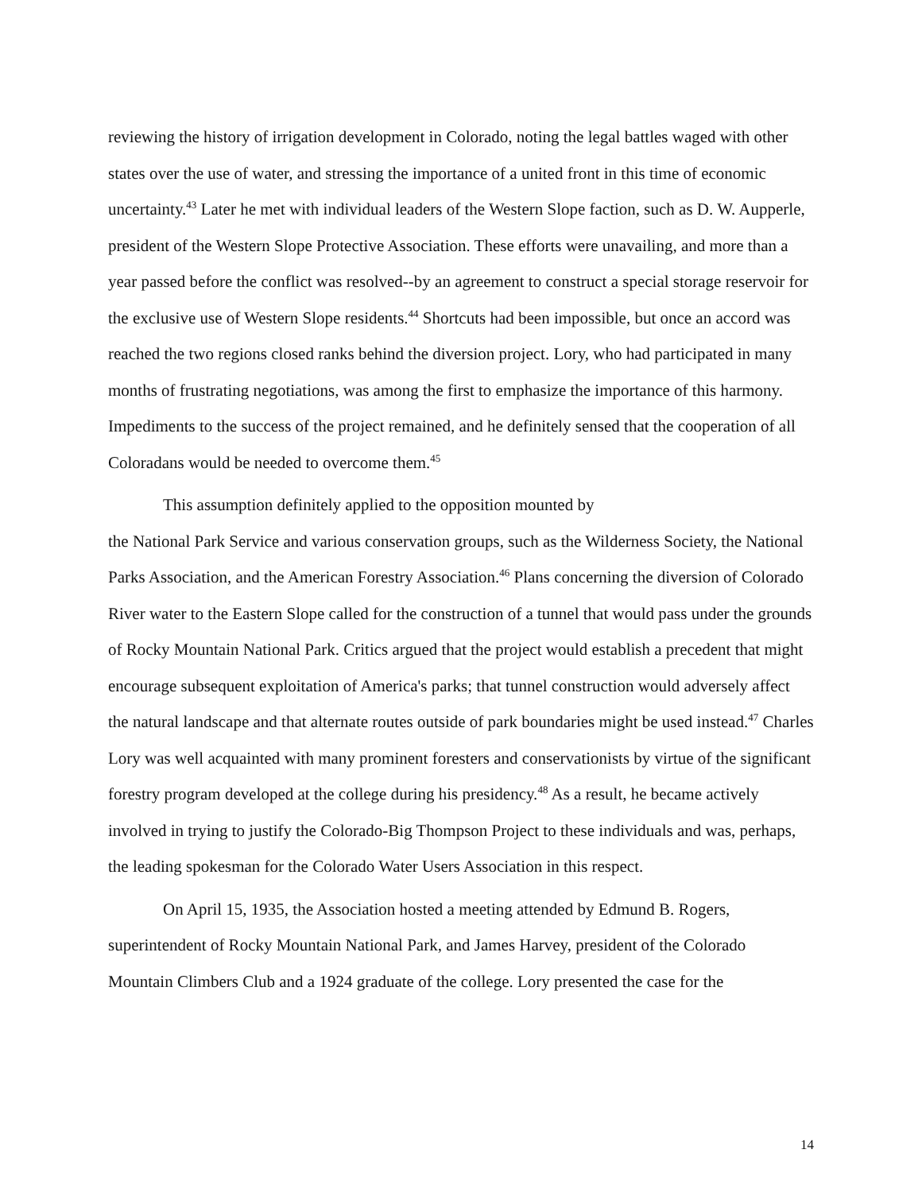reviewing the history of irrigation development in Colorado, noting the legal battles waged with other states over the use of water, and stressing the importance of a united front in this time of economic uncertainty.<sup>43</sup> Later he met with individual leaders of the Western Slope faction, such as D. W. Aupperle, president of the Western Slope Protective Association. These efforts were unavailing, and more than a year passed before the conflict was resolved--by an agreement to construct a special storage reservoir for the exclusive use of Western Slope residents.<sup>44</sup> Shortcuts had been impossible, but once an accord was reached the two regions closed ranks behind the diversion project. Lory, who had participated in many months of frustrating negotiations, was among the first to emphasize the importance of this harmony. Impediments to the success of the project remained, and he definitely sensed that the cooperation of all Coloradans would be needed to overcome them.<sup>45</sup>
This assumption definitely applied to the opposition mounted by
the National Park Service and various conservation groups, such as the Wilderness Society, the National Parks Association, and the American Forestry Association.<sup>46</sup> Plans concerning the diversion of Colorado River water to the Eastern Slope called for the construction of a tunnel that would pass under the grounds of Rocky Mountain National Park. Critics argued that the project would establish a precedent that might encourage subsequent exploitation of America's parks; that tunnel construction would adversely affect the natural landscape and that alternate routes outside of park boundaries might be used instead.<sup>47</sup> Charles Lory was well acquainted with many prominent foresters and conservationists by virtue of the significant forestry program developed at the college during his presidency.<sup>48</sup> As a result, he became actively involved in trying to justify the Colorado-Big Thompson Project to these individuals and was, perhaps, the leading spokesman for the Colorado Water Users Association in this respect.
On April 15, 1935, the Association hosted a meeting attended by Edmund B. Rogers, superintendent of Rocky Mountain National Park, and James Harvey, president of the Colorado Mountain Climbers Club and a 1924 graduate of the college. Lory presented the case for the
14